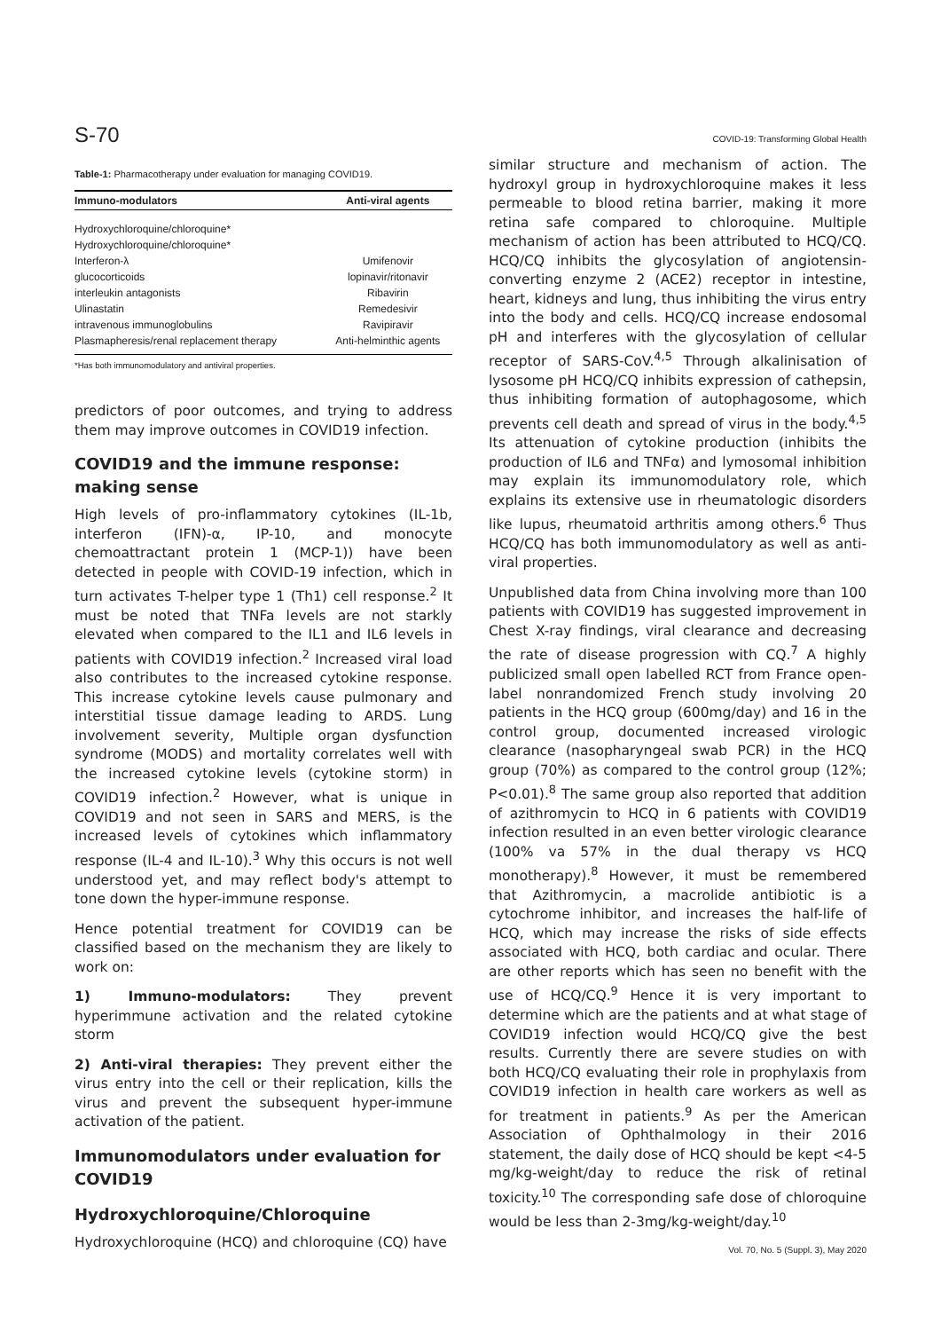S-70 COVID-19: Transforming Global Health
Table-1: Pharmacotherapy under evaluation for managing COVID19.
| Immuno-modulators | Anti-viral agents |
| --- | --- |
| Hydroxychloroquine/chloroquine* | |
| Hydroxychloroquine/chloroquine* | |
| Interferon-λ | Umifenovir |
| glucocorticoids | lopinavir/ritonavir |
| interleukin antagonists | Ribavirin |
| Ulinastatin | Remedesivir |
| intravenous immunoglobulins | Ravipiravir |
| Plasmapheresis/renal replacement therapy | Anti-helminthic agents |
*Has both immunomodulatory and antiviral properties.
predictors of poor outcomes, and trying to address them may improve outcomes in COVID19 infection.
COVID19 and the immune response: making sense
High levels of pro-inflammatory cytokines (IL-1b, interferon (IFN)-α, IP-10, and monocyte chemoattractant protein 1 (MCP-1)) have been detected in people with COVID-19 infection, which in turn activates T-helper type 1 (Th1) cell response.<sup>2</sup> It must be noted that TNFa levels are not starkly elevated when compared to the IL1 and IL6 levels in patients with COVID19 infection.<sup>2</sup> Increased viral load also contributes to the increased cytokine response. This increase cytokine levels cause pulmonary and interstitial tissue damage leading to ARDS. Lung involvement severity, Multiple organ dysfunction syndrome (MODS) and mortality correlates well with the increased cytokine levels (cytokine storm) in COVID19 infection.<sup>2</sup> However, what is unique in COVID19 and not seen in SARS and MERS, is the increased levels of cytokines which inflammatory response (IL-4 and IL-10).<sup>3</sup> Why this occurs is not well understood yet, and may reflect body's attempt to tone down the hyper-immune response.
Hence potential treatment for COVID19 can be classified based on the mechanism they are likely to work on:
1) Immuno-modulators: They prevent hyperimmune activation and the related cytokine storm
2) Anti-viral therapies: They prevent either the virus entry into the cell or their replication, kills the virus and prevent the subsequent hyper-immune activation of the patient.
Immunomodulators under evaluation for COVID19
Hydroxychloroquine/Chloroquine
Hydroxychloroquine (HCQ) and chloroquine (CQ) have
similar structure and mechanism of action. The hydroxyl group in hydroxychloroquine makes it less permeable to blood retina barrier, making it more retina safe compared to chloroquine. Multiple mechanism of action has been attributed to HCQ/CQ. HCQ/CQ inhibits the glycosylation of angiotensin-converting enzyme 2 (ACE2) receptor in intestine, heart, kidneys and lung, thus inhibiting the virus entry into the body and cells. HCQ/CQ increase endosomal pH and interferes with the glycosylation of cellular receptor of SARS-CoV.<sup>4,5</sup> Through alkalinisation of lysosome pH HCQ/CQ inhibits expression of cathepsin, thus inhibiting formation of autophagosome, which prevents cell death and spread of virus in the body.<sup>4,5</sup> Its attenuation of cytokine production (inhibits the production of IL6 and TNFα) and lymosomal inhibition may explain its immunomodulatory role, which explains its extensive use in rheumatologic disorders like lupus, rheumatoid arthritis among others.<sup>6</sup> Thus HCQ/CQ has both immunomodulatory as well as anti-viral properties.
Unpublished data from China involving more than 100 patients with COVID19 has suggested improvement in Chest X-ray findings, viral clearance and decreasing the rate of disease progression with CQ.<sup>7</sup> A highly publicized small open labelled RCT from France open-label nonrandomized French study involving 20 patients in the HCQ group (600mg/day) and 16 in the control group, documented increased virologic clearance (nasopharyngeal swab PCR) in the HCQ group (70%) as compared to the control group (12%; P<0.01).<sup>8</sup> The same group also reported that addition of azithromycin to HCQ in 6 patients with COVID19 infection resulted in an even better virologic clearance (100% va 57% in the dual therapy vs HCQ monotherapy).<sup>8</sup> However, it must be remembered that Azithromycin, a macrolide antibiotic is a cytochrome inhibitor, and increases the half-life of HCQ, which may increase the risks of side effects associated with HCQ, both cardiac and ocular. There are other reports which has seen no benefit with the use of HCQ/CQ.<sup>9</sup> Hence it is very important to determine which are the patients and at what stage of COVID19 infection would HCQ/CQ give the best results. Currently there are severe studies on with both HCQ/CQ evaluating their role in prophylaxis from COVID19 infection in health care workers as well as for treatment in patients.<sup>9</sup> As per the American Association of Ophthalmology in their 2016 statement, the daily dose of HCQ should be kept <4-5 mg/kg-weight/day to reduce the risk of retinal toxicity.<sup>10</sup> The corresponding safe dose of chloroquine would be less than 2-3mg/kg-weight/day.<sup>10</sup>
Vol. 70, No. 5 (Suppl. 3), May 2020